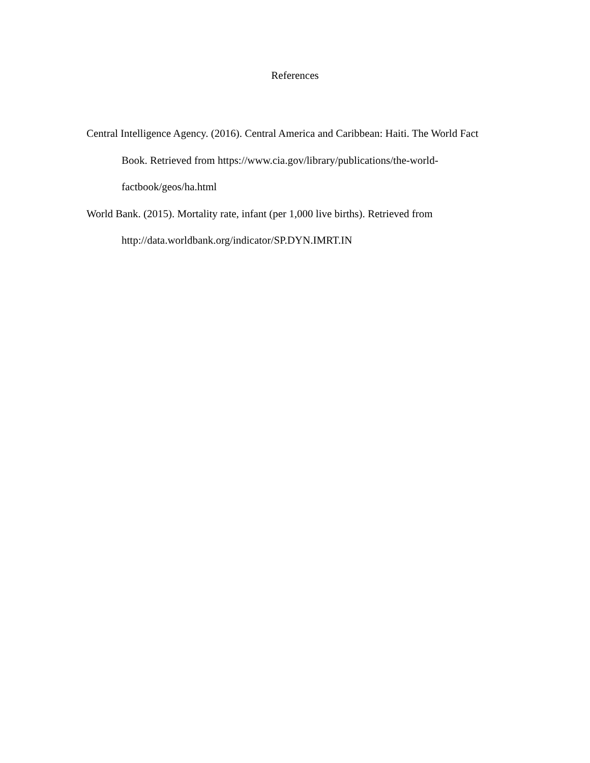References
Central Intelligence Agency. (2016). Central America and Caribbean: Haiti. The World Fact Book. Retrieved from https://www.cia.gov/library/publications/the-world-factbook/geos/ha.html
World Bank. (2015). Mortality rate, infant (per 1,000 live births). Retrieved from http://data.worldbank.org/indicator/SP.DYN.IMRT.IN